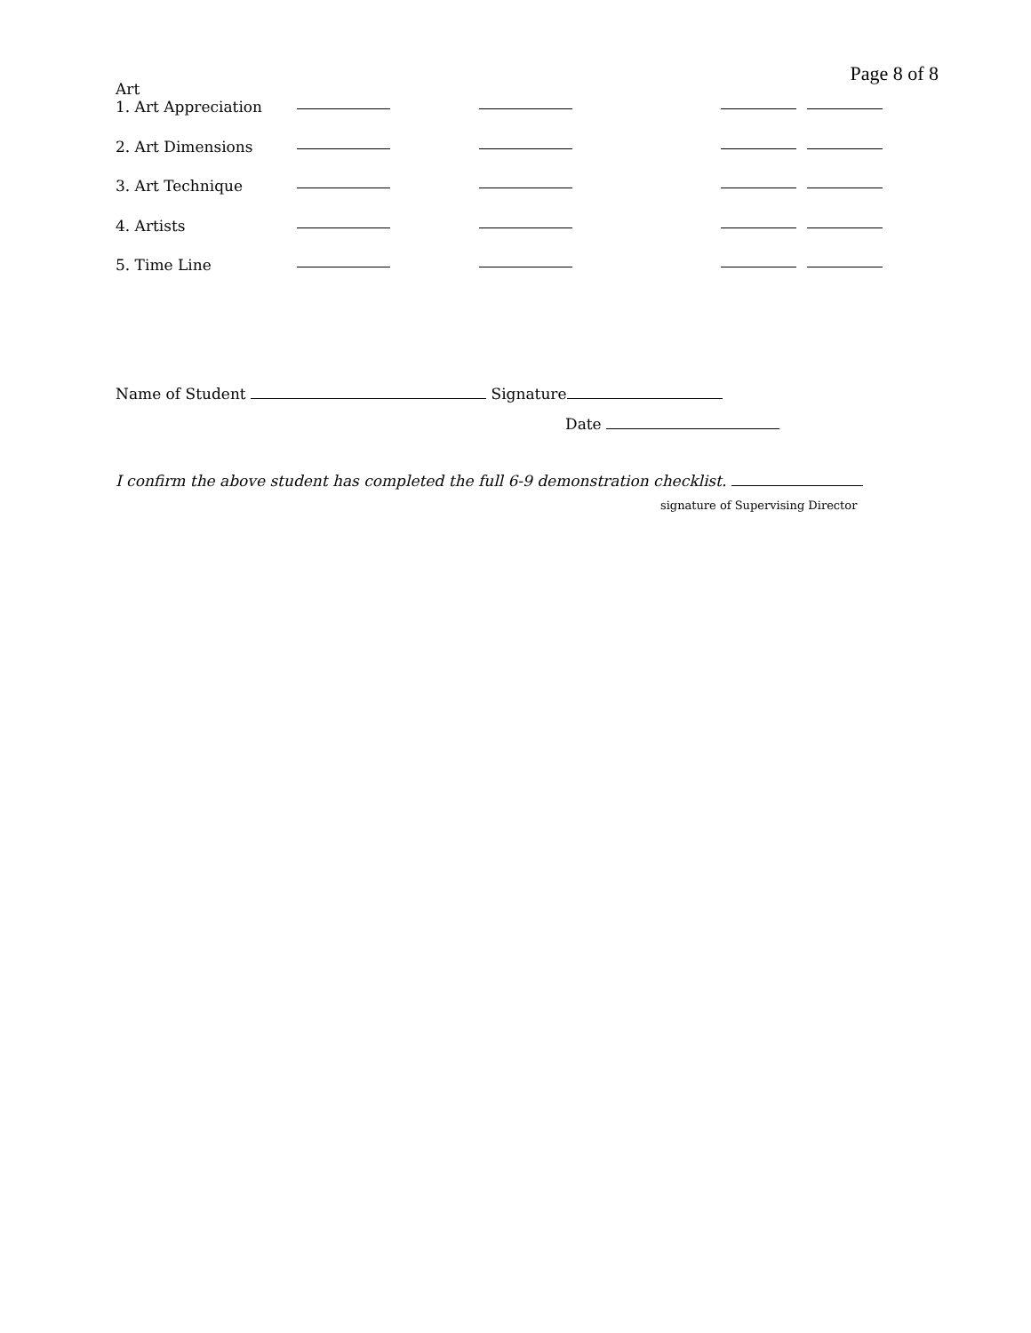Page 8 of 8
Art
1. Art Appreciation
2. Art Dimensions
3. Art Technique
4. Artists
5. Time Line
Name of Student Signature
Date
I confirm the above student has completed the full 6-9 demonstration checklist.
signature of Supervising Director